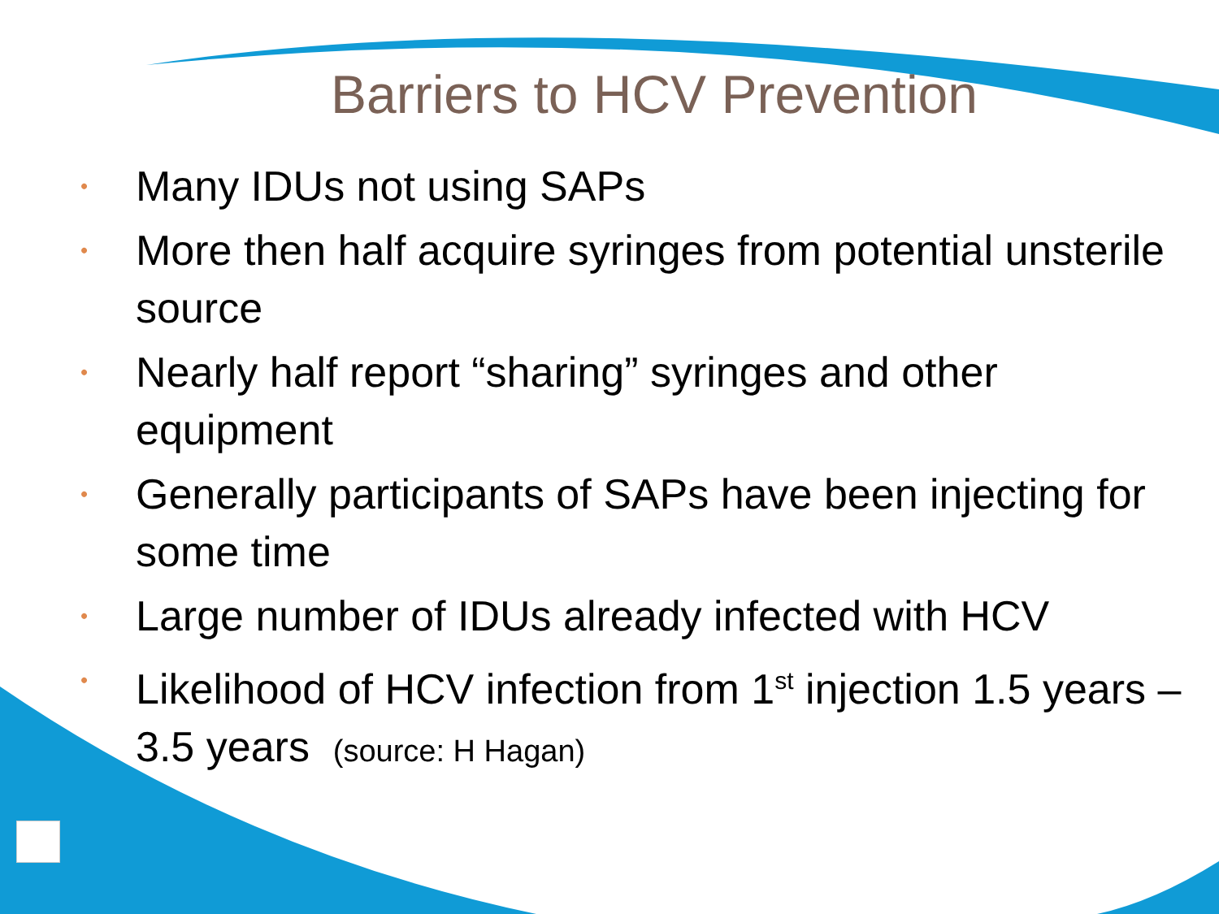Barriers to HCV Prevention
• Many IDUs not using SAPs
• More then half acquire syringes from potential unsterile source
• Nearly half report “sharing” syringes and other equipment
• Generally participants of SAPs have been injecting for some time
• Large number of IDUs already infected with HCV
• Likelihood of HCV infection from 1<sup>st</sup> injection 1.5 years – 3.5 years (source: H Hagan)